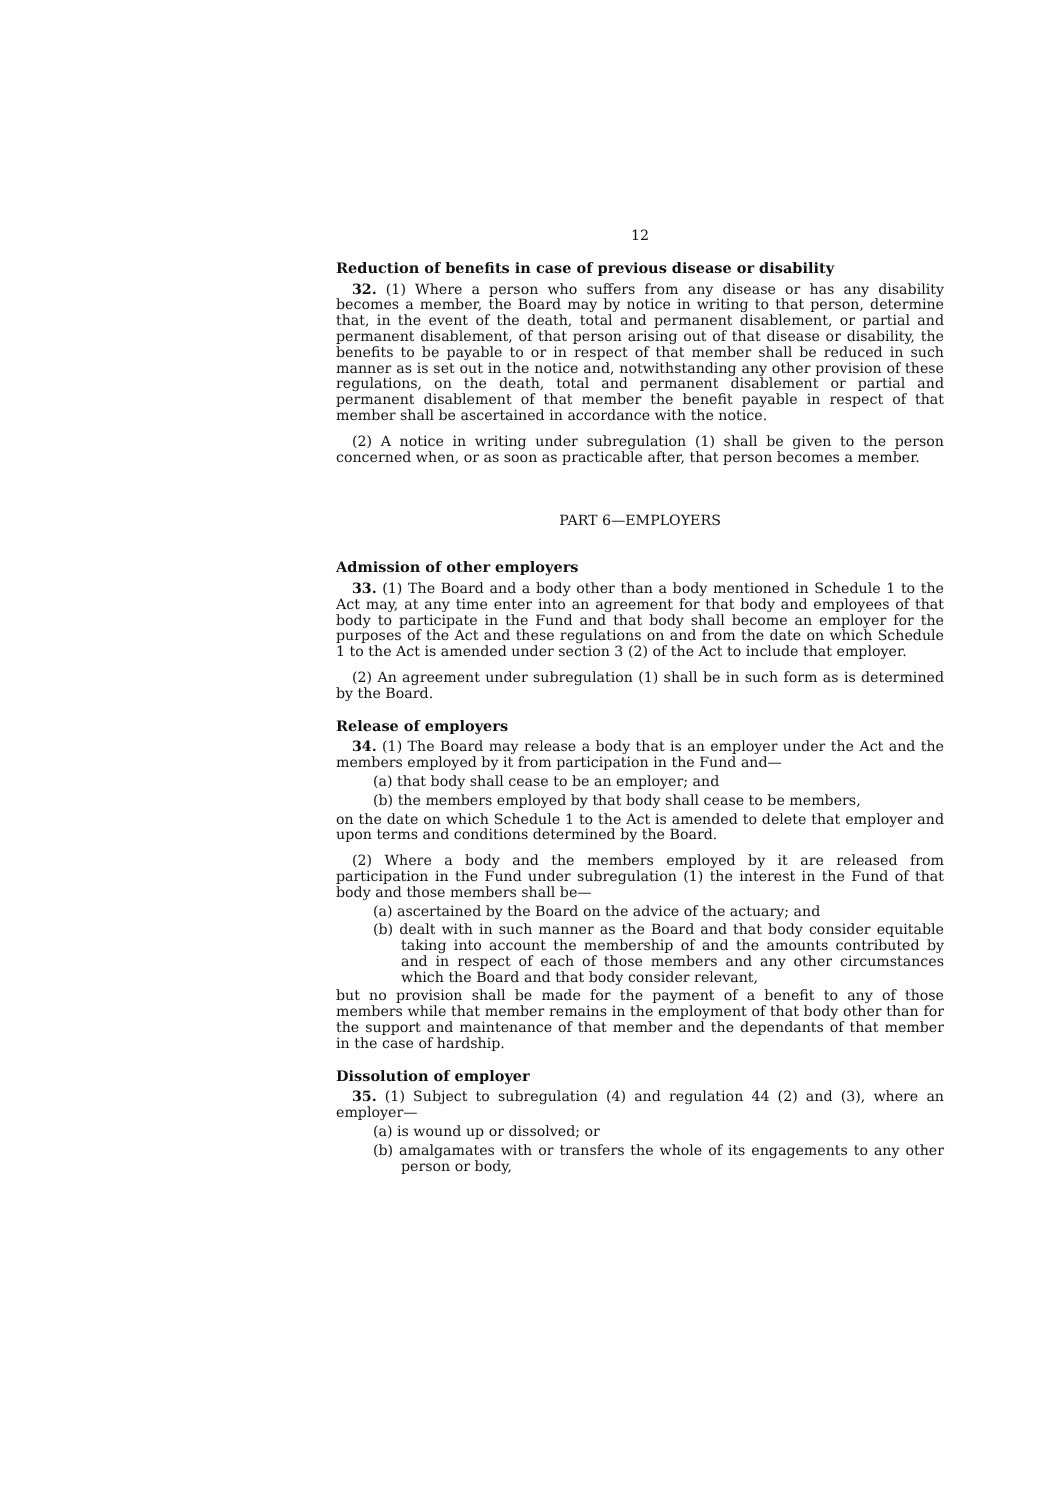12
Reduction of benefits in case of previous disease or disability
32. (1) Where a person who suffers from any disease or has any disability becomes a member, the Board may by notice in writing to that person, determine that, in the event of the death, total and permanent disablement, or partial and permanent disablement, of that person arising out of that disease or disability, the benefits to be payable to or in respect of that member shall be reduced in such manner as is set out in the notice and, notwithstanding any other provision of these regulations, on the death, total and permanent disablement or partial and permanent disablement of that member the benefit payable in respect of that member shall be ascertained in accordance with the notice.
(2) A notice in writing under subregulation (1) shall be given to the person concerned when, or as soon as practicable after, that person becomes a member.
PART 6—EMPLOYERS
Admission of other employers
33. (1) The Board and a body other than a body mentioned in Schedule 1 to the Act may, at any time enter into an agreement for that body and employees of that body to participate in the Fund and that body shall become an employer for the purposes of the Act and these regulations on and from the date on which Schedule 1 to the Act is amended under section 3 (2) of the Act to include that employer.
(2) An agreement under subregulation (1) shall be in such form as is determined by the Board.
Release of employers
34. (1) The Board may release a body that is an employer under the Act and the members employed by it from participation in the Fund and—
(a) that body shall cease to be an employer; and
(b) the members employed by that body shall cease to be members,
on the date on which Schedule 1 to the Act is amended to delete that employer and upon terms and conditions determined by the Board.
(2) Where a body and the members employed by it are released from participation in the Fund under subregulation (1) the interest in the Fund of that body and those members shall be—
(a) ascertained by the Board on the advice of the actuary; and
(b) dealt with in such manner as the Board and that body consider equitable taking into account the membership of and the amounts contributed by and in respect of each of those members and any other circumstances which the Board and that body consider relevant,
but no provision shall be made for the payment of a benefit to any of those members while that member remains in the employment of that body other than for the support and maintenance of that member and the dependants of that member in the case of hardship.
Dissolution of employer
35. (1) Subject to subregulation (4) and regulation 44 (2) and (3), where an employer—
(a) is wound up or dissolved; or
(b) amalgamates with or transfers the whole of its engagements to any other person or body,